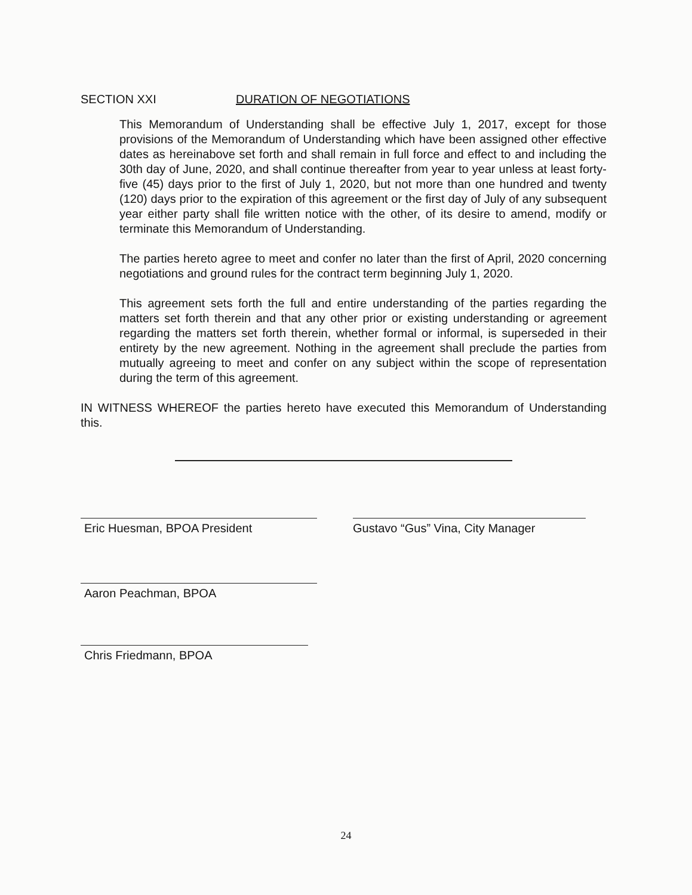SECTION XXI DURATION OF NEGOTIATIONS
This Memorandum of Understanding shall be effective July 1, 2017, except for those provisions of the Memorandum of Understanding which have been assigned other effective dates as hereinabove set forth and shall remain in full force and effect to and including the 30th day of June, 2020, and shall continue thereafter from year to year unless at least forty-five (45) days prior to the first of July 1, 2020, but not more than one hundred and twenty (120) days prior to the expiration of this agreement or the first day of July of any subsequent year either party shall file written notice with the other, of its desire to amend, modify or terminate this Memorandum of Understanding.
The parties hereto agree to meet and confer no later than the first of April, 2020 concerning negotiations and ground rules for the contract term beginning July 1, 2020.
This agreement sets forth the full and entire understanding of the parties regarding the matters set forth therein and that any other prior or existing understanding or agreement regarding the matters set forth therein, whether formal or informal, is superseded in their entirety by the new agreement. Nothing in the agreement shall preclude the parties from mutually agreeing to meet and confer on any subject within the scope of representation during the term of this agreement.
IN WITNESS WHEREOF the parties hereto have executed this Memorandum of Understanding this.
Eric Huesman, BPOA President Gustavo “Gus” Vina, City Manager
Aaron Peachman, BPOA
Chris Friedmann, BPOA
24